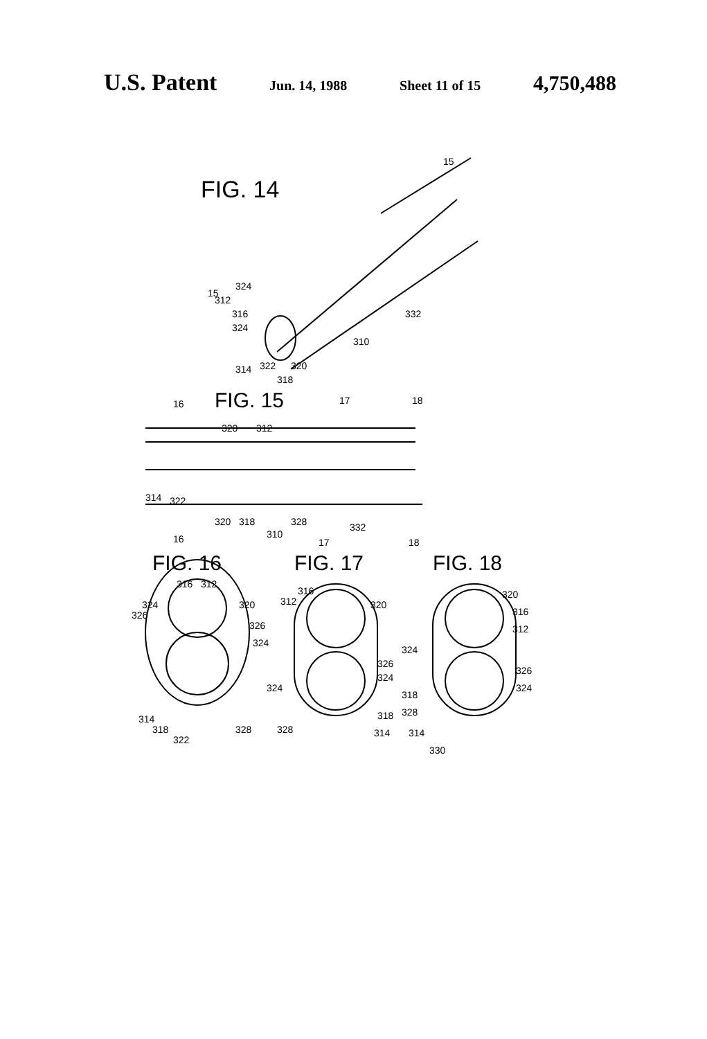U.S. Patent Jun. 14, 1988 Sheet 11 of 15 4,750,488
FIG. 14
15
15
312
324
316
324
332
310
314
322
320
318
16
FIG. 15
17
18
320
312
314
322
320
318
328
332
310
16
17
18
FIG. 16
FIG. 17
FIG. 18
316
312
324
320
326
326
324
314
318
328
322
316
312
320
326
324
324
318
328
314
320
316
312
324
326
324
318
328
314
330